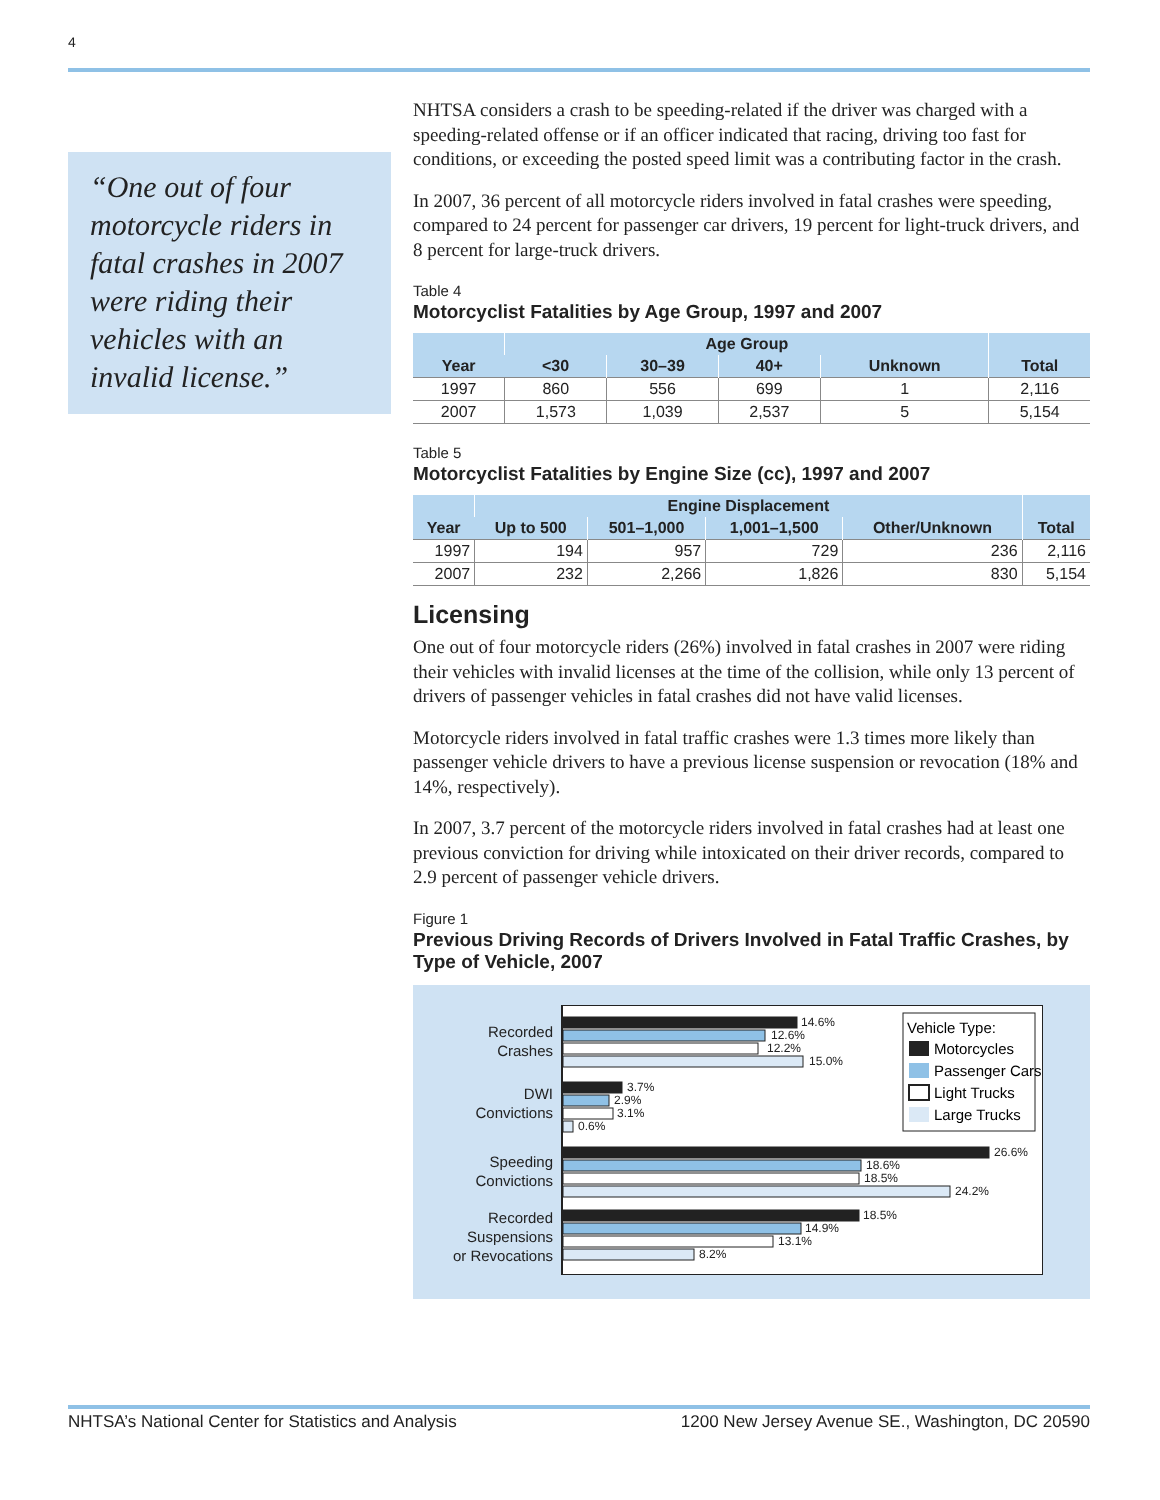4
“One out of four motorcycle riders in fatal crashes in 2007 were riding their vehicles with an invalid license.”
NHTSA considers a crash to be speeding-related if the driver was charged with a speeding-related offense or if an officer indicated that racing, driving too fast for conditions, or exceeding the posted speed limit was a contributing factor in the crash.
In 2007, 36 percent of all motorcycle riders involved in fatal crashes were speeding, compared to 24 percent for passenger car drivers, 19 percent for light-truck drivers, and 8 percent for large-truck drivers.
Table 4
Motorcyclist Fatalities by Age Group, 1997 and 2007
| Year | Age Group | | | | Total |
| --- | --- | --- | --- | --- | --- |
| | <30 | 30–39 | 40+ | Unknown | |
| 1997 | 860 | 556 | 699 | 1 | 2,116 |
| 2007 | 1,573 | 1,039 | 2,537 | 5 | 5,154 |
Table 5
Motorcyclist Fatalities by Engine Size (cc), 1997 and 2007
| Year | Engine Displacement | | | | Total |
| --- | --- | --- | --- | --- | --- |
| | Up to 500 | 501–1,000 | 1,001–1,500 | Other/Unknown | |
| 1997 | 194 | 957 | 729 | 236 | 2,116 |
| 2007 | 232 | 2,266 | 1,826 | 830 | 5,154 |
Licensing
One out of four motorcycle riders (26%) involved in fatal crashes in 2007 were riding their vehicles with invalid licenses at the time of the collision, while only 13 percent of drivers of passenger vehicles in fatal crashes did not have valid licenses.
Motorcycle riders involved in fatal traffic crashes were 1.3 times more likely than passenger vehicle drivers to have a previous license suspension or revocation (18% and 14%, respectively).
In 2007, 3.7 percent of the motorcycle riders involved in fatal crashes had at least one previous conviction for driving while intoxicated on their driver records, compared to 2.9 percent of passenger vehicle drivers.
Figure 1
Previous Driving Records of Drivers Involved in Fatal Traffic Crashes, by Type of Vehicle, 2007
Recorded
Crashes
DWI
Convictions
Speeding
Convictions
Recorded
Suspensions
or Revocations
14.6%
12.6%
12.2%
15.0%
3.7%
2.9%
3.1%
0.6%
26.6%
18.6%
18.5%
24.2%
18.5%
14.9%
13.1%
8.2%
Vehicle Type:
Motorcycles
Passenger Cars
Light Trucks
Large Trucks
NHTSA’s National Center for Statistics and Analysis 1200 New Jersey Avenue SE., Washington, DC 20590